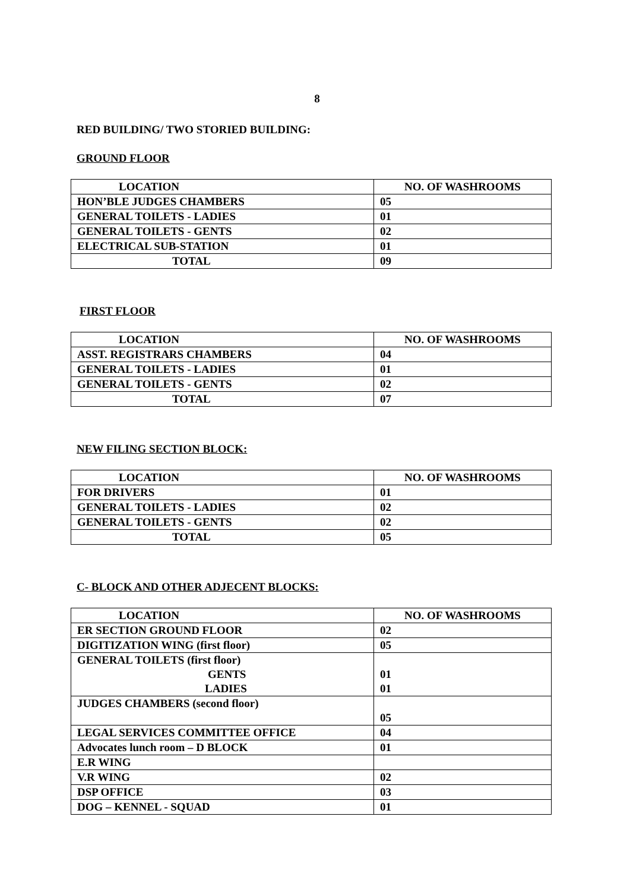8
RED BUILDING/ TWO STORIED BUILDING:
GROUND FLOOR
| LOCATION | NO. OF WASHROOMS |
| --- | --- |
| HON’BLE JUDGES CHAMBERS | 05 |
| GENERAL TOILETS - LADIES | 01 |
| GENERAL TOILETS - GENTS | 02 |
| ELECTRICAL SUB-STATION | 01 |
| TOTAL | 09 |
FIRST FLOOR
| LOCATION | NO. OF WASHROOMS |
| --- | --- |
| ASST. REGISTRARS CHAMBERS | 04 |
| GENERAL TOILETS - LADIES | 01 |
| GENERAL TOILETS - GENTS | 02 |
| TOTAL | 07 |
NEW FILING SECTION BLOCK:
| LOCATION | NO. OF WASHROOMS |
| --- | --- |
| FOR DRIVERS | 01 |
| GENERAL TOILETS - LADIES | 02 |
| GENERAL TOILETS - GENTS | 02 |
| TOTAL | 05 |
C- BLOCK AND OTHER ADJECENT BLOCKS:
| LOCATION | NO. OF WASHROOMS |
| --- | --- |
| ER SECTION GROUND FLOOR | 02 |
| DIGITIZATION WING (first floor) | 05 |
| GENERAL TOILETS (first floor) GENTS LADIES | 01 01 |
| JUDGES CHAMBERS (second floor) | 05 |
| LEGAL SERVICES COMMITTEE OFFICE | 04 |
| Advocates lunch room – D BLOCK | 01 |
| E.R WING | |
| V.R WING | 02 |
| DSP OFFICE | 03 |
| DOG – KENNEL - SQUAD | 01 |